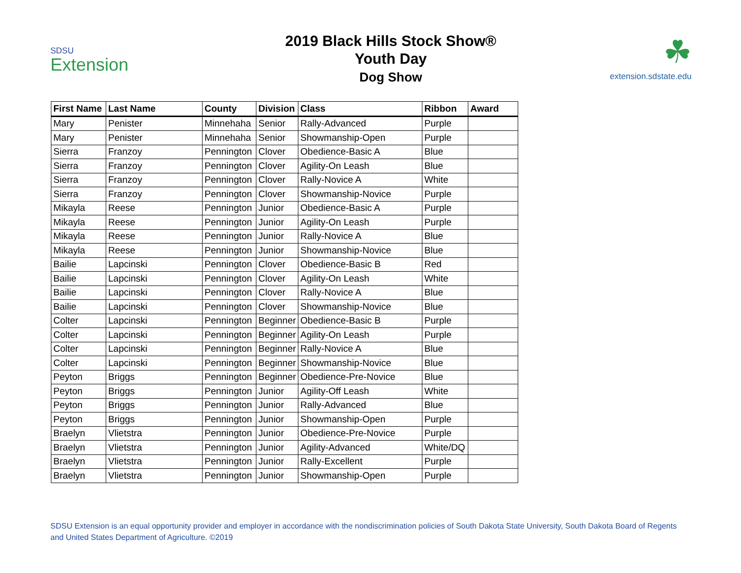SDSU
Extension
2019 Black Hills Stock Show®
Youth Day
Dog Show
☘
extension.sdstate.edu
| First Name | Last Name | County | Division | Class | Ribbon | Award |
| --- | --- | --- | --- | --- | --- | --- |
| Mary | Penister | Minnehaha | Senior | Rally-Advanced | Purple | |
| Mary | Penister | Minnehaha | Senior | Showmanship-Open | Purple | |
| Sierra | Franzoy | Pennington | Clover | Obedience-Basic A | Blue | |
| Sierra | Franzoy | Pennington | Clover | Agility-On Leash | Blue | |
| Sierra | Franzoy | Pennington | Clover | Rally-Novice A | White | |
| Sierra | Franzoy | Pennington | Clover | Showmanship-Novice | Purple | |
| Mikayla | Reese | Pennington | Junior | Obedience-Basic A | Purple | |
| Mikayla | Reese | Pennington | Junior | Agility-On Leash | Purple | |
| Mikayla | Reese | Pennington | Junior | Rally-Novice A | Blue | |
| Mikayla | Reese | Pennington | Junior | Showmanship-Novice | Blue | |
| Bailie | Lapcinski | Pennington | Clover | Obedience-Basic B | Red | |
| Bailie | Lapcinski | Pennington | Clover | Agility-On Leash | White | |
| Bailie | Lapcinski | Pennington | Clover | Rally-Novice A | Blue | |
| Bailie | Lapcinski | Pennington | Clover | Showmanship-Novice | Blue | |
| Colter | Lapcinski | Pennington | Beginner | Obedience-Basic B | Purple | |
| Colter | Lapcinski | Pennington | Beginner | Agility-On Leash | Purple | |
| Colter | Lapcinski | Pennington | Beginner | Rally-Novice A | Blue | |
| Colter | Lapcinski | Pennington | Beginner | Showmanship-Novice | Blue | |
| Peyton | Briggs | Pennington | Beginner | Obedience-Pre-Novice | Blue | |
| Peyton | Briggs | Pennington | Junior | Agility-Off Leash | White | |
| Peyton | Briggs | Pennington | Junior | Rally-Advanced | Blue | |
| Peyton | Briggs | Pennington | Junior | Showmanship-Open | Purple | |
| Braelyn | Vlietstra | Pennington | Junior | Obedience-Pre-Novice | Purple | |
| Braelyn | Vlietstra | Pennington | Junior | Agility-Advanced | White/DQ | |
| Braelyn | Vlietstra | Pennington | Junior | Rally-Excellent | Purple | |
| Braelyn | Vlietstra | Pennington | Junior | Showmanship-Open | Purple | |
SDSU Extension is an equal opportunity provider and employer in accordance with the nondiscrimination policies of South Dakota State University, South Dakota Board of Regents and United States Department of Agriculture. ©2019